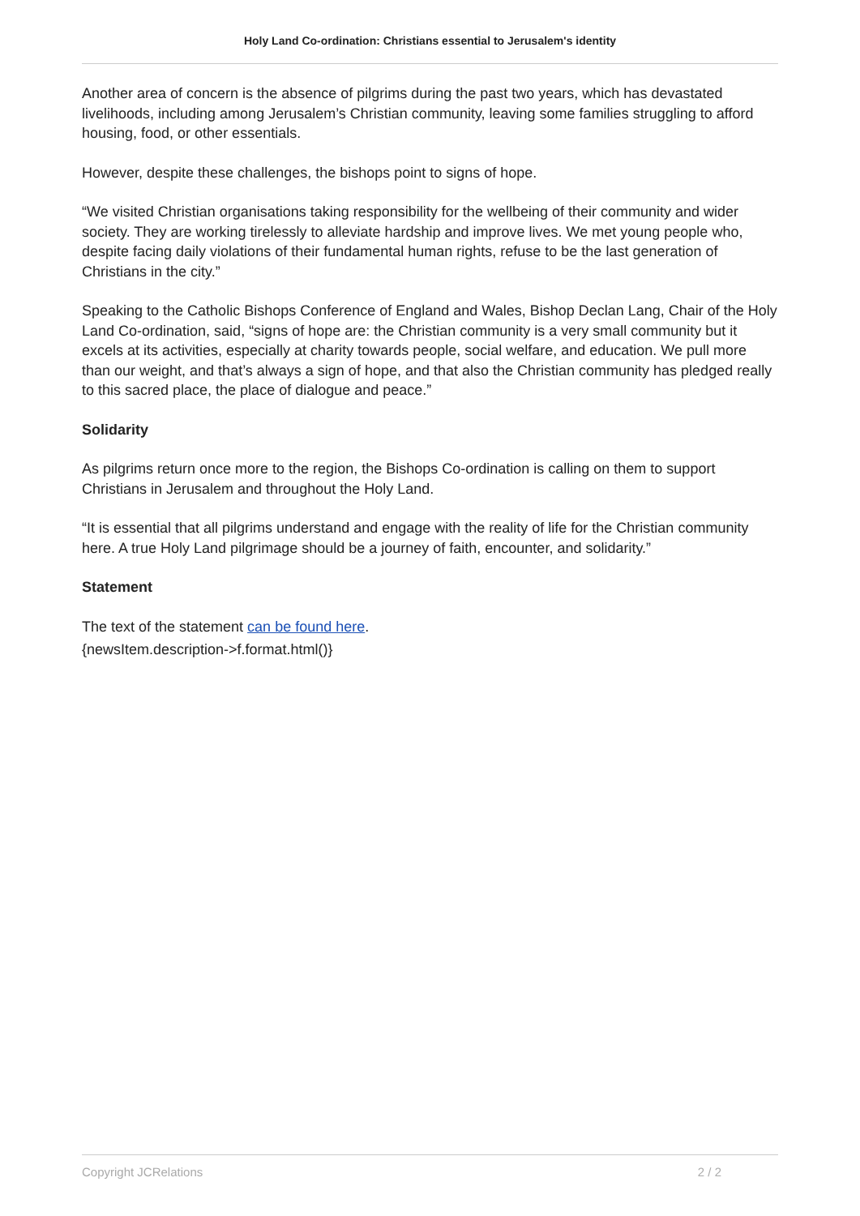Holy Land Co-ordination: Christians essential to Jerusalem's identity
Another area of concern is the absence of pilgrims during the past two years, which has devastated livelihoods, including among Jerusalem’s Christian community, leaving some families struggling to afford housing, food, or other essentials.
However, despite these challenges, the bishops point to signs of hope.
“We visited Christian organisations taking responsibility for the wellbeing of their community and wider society. They are working tirelessly to alleviate hardship and improve lives. We met young people who, despite facing daily violations of their fundamental human rights, refuse to be the last generation of Christians in the city.”
Speaking to the Catholic Bishops Conference of England and Wales, Bishop Declan Lang, Chair of the Holy Land Co-ordination, said, “signs of hope are: the Christian community is a very small community but it excels at its activities, especially at charity towards people, social welfare, and education. We pull more than our weight, and that’s always a sign of hope, and that also the Christian community has pledged really to this sacred place, the place of dialogue and peace.”
Solidarity
As pilgrims return once more to the region, the Bishops Co-ordination is calling on them to support Christians in Jerusalem and throughout the Holy Land.
“It is essential that all pilgrims understand and engage with the reality of life for the Christian community here. A true Holy Land pilgrimage should be a journey of faith, encounter, and solidarity.”
Statement
The text of the statement can be found here.
{newsItem.description->f.format.html()}
Copyright JCRelations 2 / 2